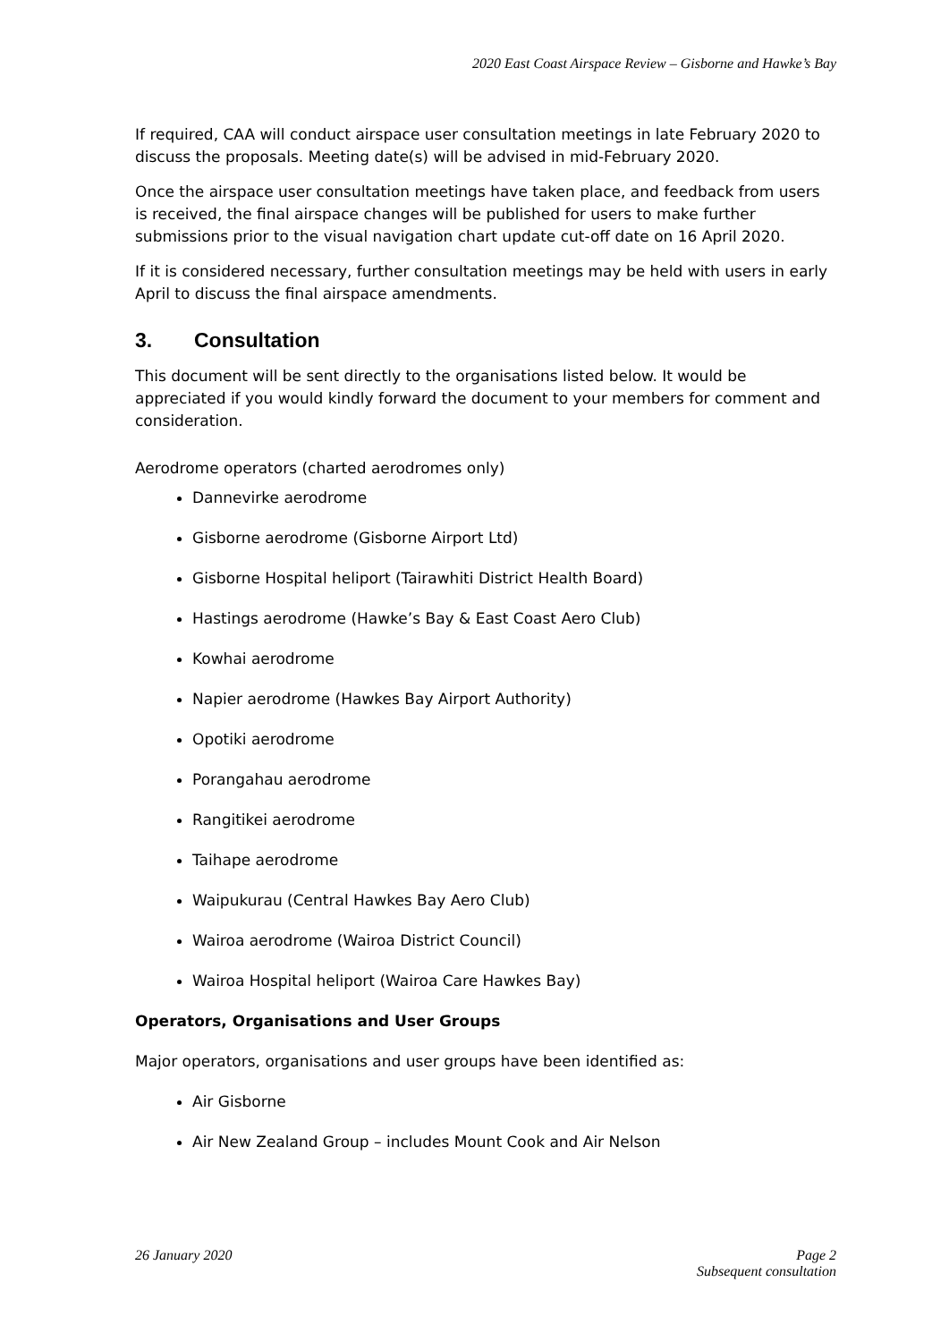2020 East Coast Airspace Review – Gisborne and Hawke’s Bay
If required, CAA will conduct airspace user consultation meetings in late February 2020 to discuss the proposals. Meeting date(s) will be advised in mid-February 2020.
Once the airspace user consultation meetings have taken place, and feedback from users is received, the final airspace changes will be published for users to make further submissions prior to the visual navigation chart update cut-off date on 16 April 2020.
If it is considered necessary, further consultation meetings may be held with users in early April to discuss the final airspace amendments.
3. Consultation
This document will be sent directly to the organisations listed below. It would be appreciated if you would kindly forward the document to your members for comment and consideration.
Aerodrome operators (charted aerodromes only)
Dannevirke aerodrome
Gisborne aerodrome (Gisborne Airport Ltd)
Gisborne Hospital heliport (Tairawhiti District Health Board)
Hastings aerodrome (Hawke’s Bay & East Coast Aero Club)
Kowhai aerodrome
Napier aerodrome (Hawkes Bay Airport Authority)
Opotiki aerodrome
Porangahau aerodrome
Rangitikei aerodrome
Taihape aerodrome
Waipukurau (Central Hawkes Bay Aero Club)
Wairoa aerodrome (Wairoa District Council)
Wairoa Hospital heliport (Wairoa Care Hawkes Bay)
Operators, Organisations and User Groups
Major operators, organisations and user groups have been identified as:
Air Gisborne
Air New Zealand Group – includes Mount Cook and Air Nelson
26 January 2020 Page 2
Subsequent consultation